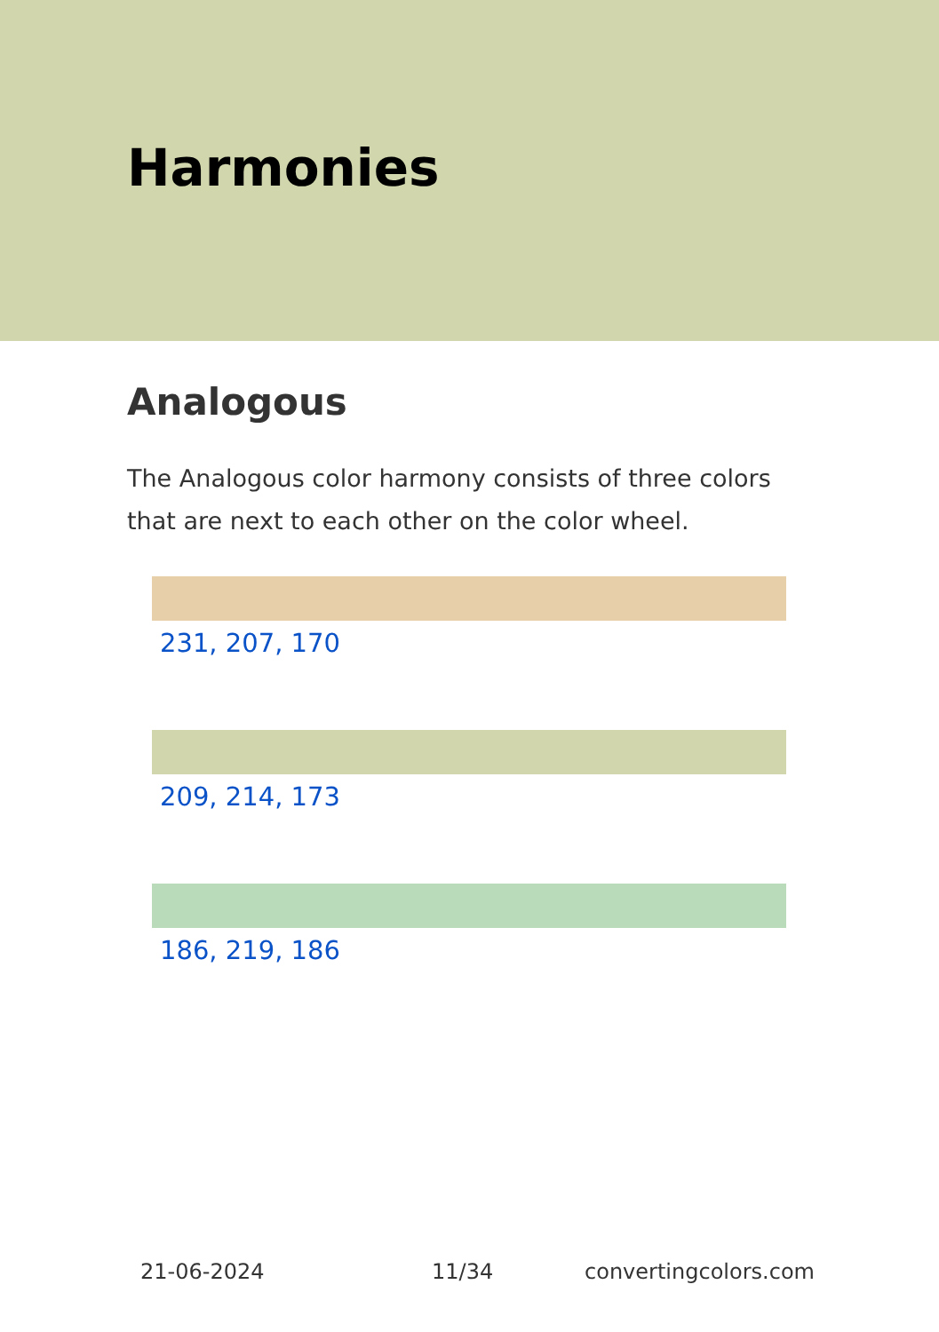Harmonies
Analogous
The Analogous color harmony consists of three colors that are next to each other on the color wheel.
231, 207, 170
209, 214, 173
186, 219, 186
21-06-2024 11/34 convertingcolors.com